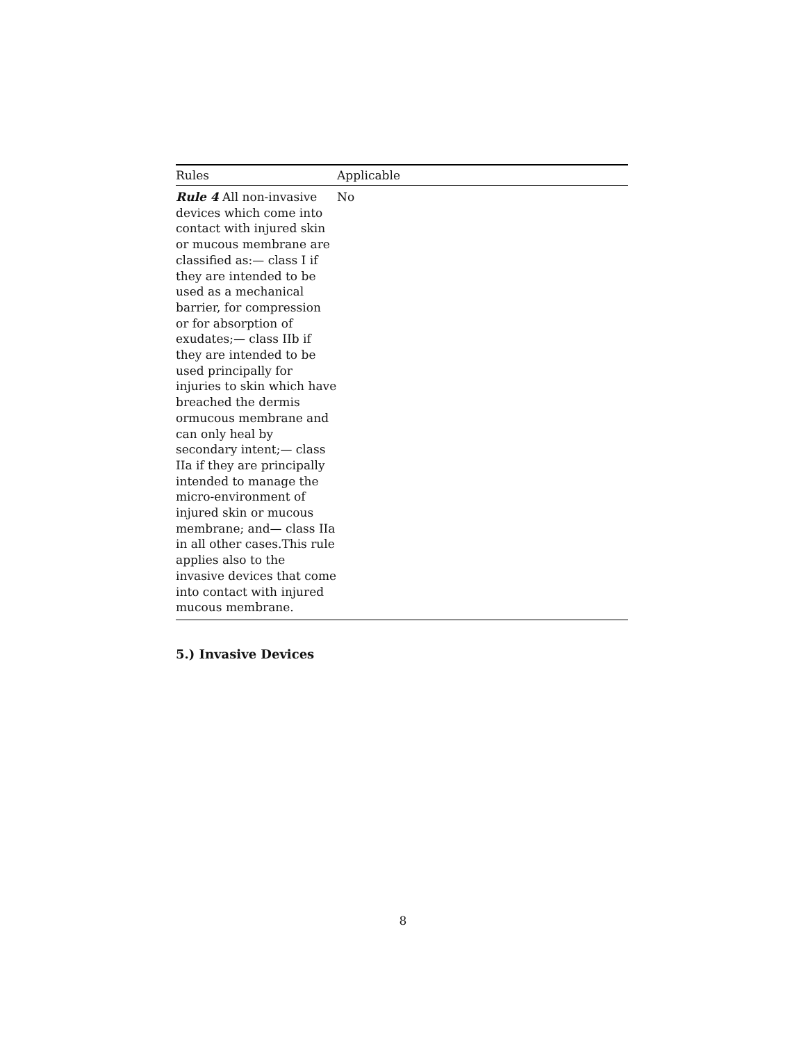| Rules | Applicable |
| --- | --- |
| Rule 4 All non-invasive devices which come into contact with injured skin or mucous membrane are classified as:— class I if they are intended to be used as a mechanical barrier, for compression or for absorption of exudates;— class IIb if they are intended to be used principally for injuries to skin which have breached the dermis ormucous membrane and can only heal by secondary intent;— class IIa if they are principally intended to manage the micro-environment of injured skin or mucous membrane; and— class IIa in all other cases.This rule applies also to the invasive devices that come into contact with injured mucous membrane. | No |
5.) Invasive Devices
8